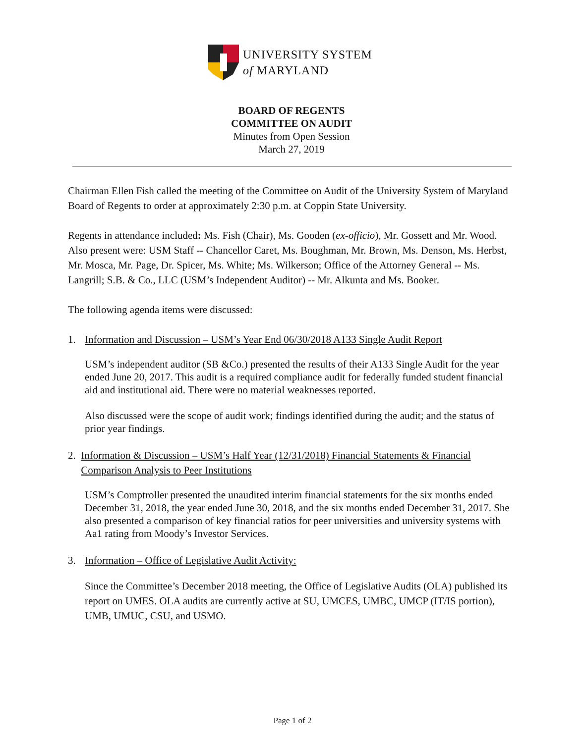UNIVERSITY SYSTEM
of MARYLAND
BOARD OF REGENTS
COMMITTEE ON AUDIT
Minutes from Open Session
March 27, 2019
Chairman Ellen Fish called the meeting of the Committee on Audit of the University System of Maryland Board of Regents to order at approximately 2:30 p.m. at Coppin State University.
Regents in attendance included: Ms. Fish (Chair), Ms. Gooden (ex-officio), Mr. Gossett and Mr. Wood. Also present were: USM Staff -- Chancellor Caret, Ms. Boughman, Mr. Brown, Ms. Denson, Ms. Herbst, Mr. Mosca, Mr. Page, Dr. Spicer, Ms. White; Ms. Wilkerson; Office of the Attorney General -- Ms. Langrill; S.B. & Co., LLC (USM’s Independent Auditor) -- Mr. Alkunta and Ms. Booker.
The following agenda items were discussed:
1. Information and Discussion – USM’s Year End 06/30/2018 A133 Single Audit Report
USM’s independent auditor (SB &Co.) presented the results of their A133 Single Audit for the year ended June 20, 2017. This audit is a required compliance audit for federally funded student financial aid and institutional aid. There were no material weaknesses reported.
Also discussed were the scope of audit work; findings identified during the audit; and the status of prior year findings.
2. Information & Discussion – USM’s Half Year (12/31/2018) Financial Statements & Financial Comparison Analysis to Peer Institutions
USM’s Comptroller presented the unaudited interim financial statements for the six months ended December 31, 2018, the year ended June 30, 2018, and the six months ended December 31, 2017. She also presented a comparison of key financial ratios for peer universities and university systems with Aa1 rating from Moody’s Investor Services.
3. Information – Office of Legislative Audit Activity:
Since the Committee’s December 2018 meeting, the Office of Legislative Audits (OLA) published its report on UMES. OLA audits are currently active at SU, UMCES, UMBC, UMCP (IT/IS portion), UMB, UMUC, CSU, and USMO.
Page 1 of 2